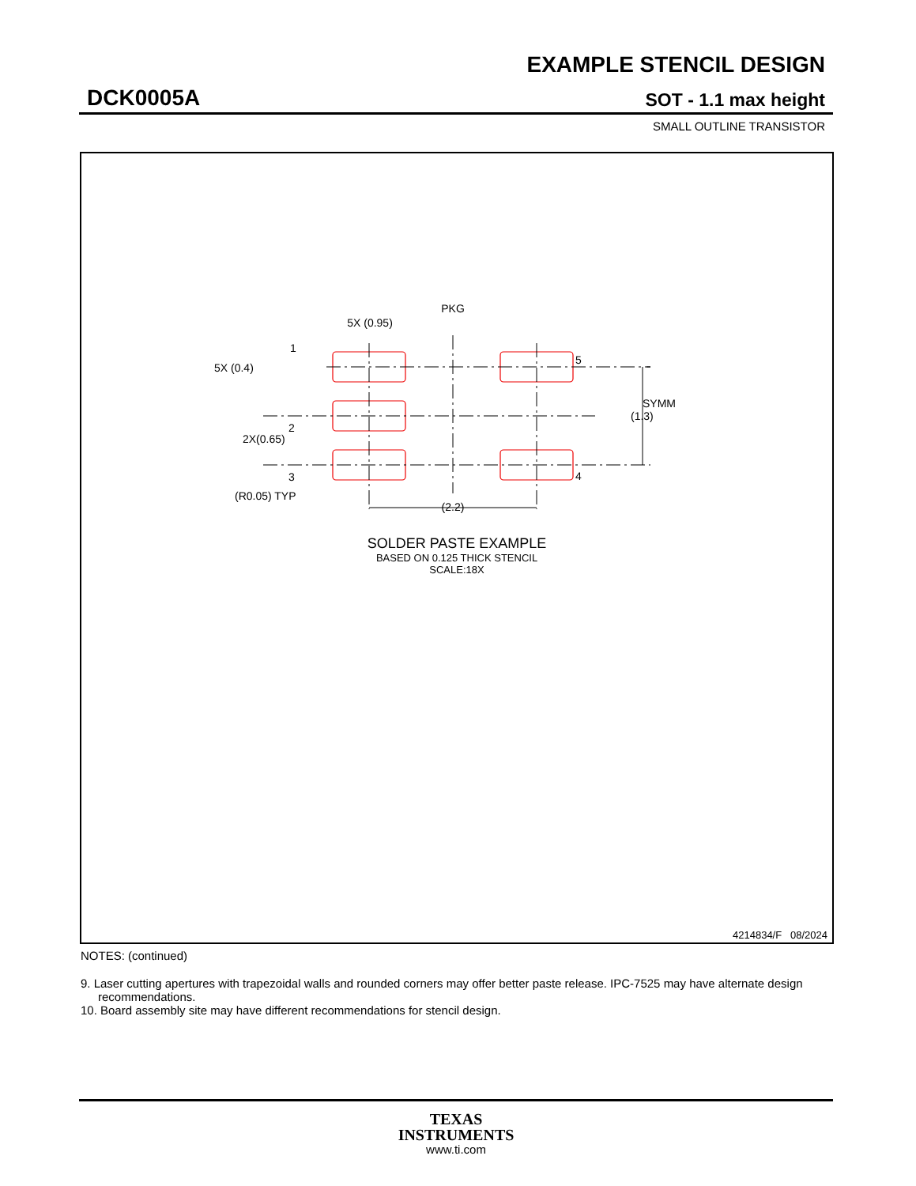EXAMPLE STENCIL DESIGN
DCK0005A SOT - 1.1 max height
SMALL OUTLINE TRANSISTOR
PKG
5X (0.95)
1
5X (0.4)
5
SYMM
(1.3)
2
2X(0.65)
3
4
(R0.05) TYP
(2.2)
SOLDER PASTE EXAMPLE
BASED ON 0.125 THICK STENCIL
SCALE:18X
4214834/F 08/2024
NOTES: (continued)
9. Laser cutting apertures with trapezoidal walls and rounded corners may offer better paste release. IPC-7525 may have alternate design recommendations.
10. Board assembly site may have different recommendations for stencil design.
TEXAS
INSTRUMENTS
www.ti.com